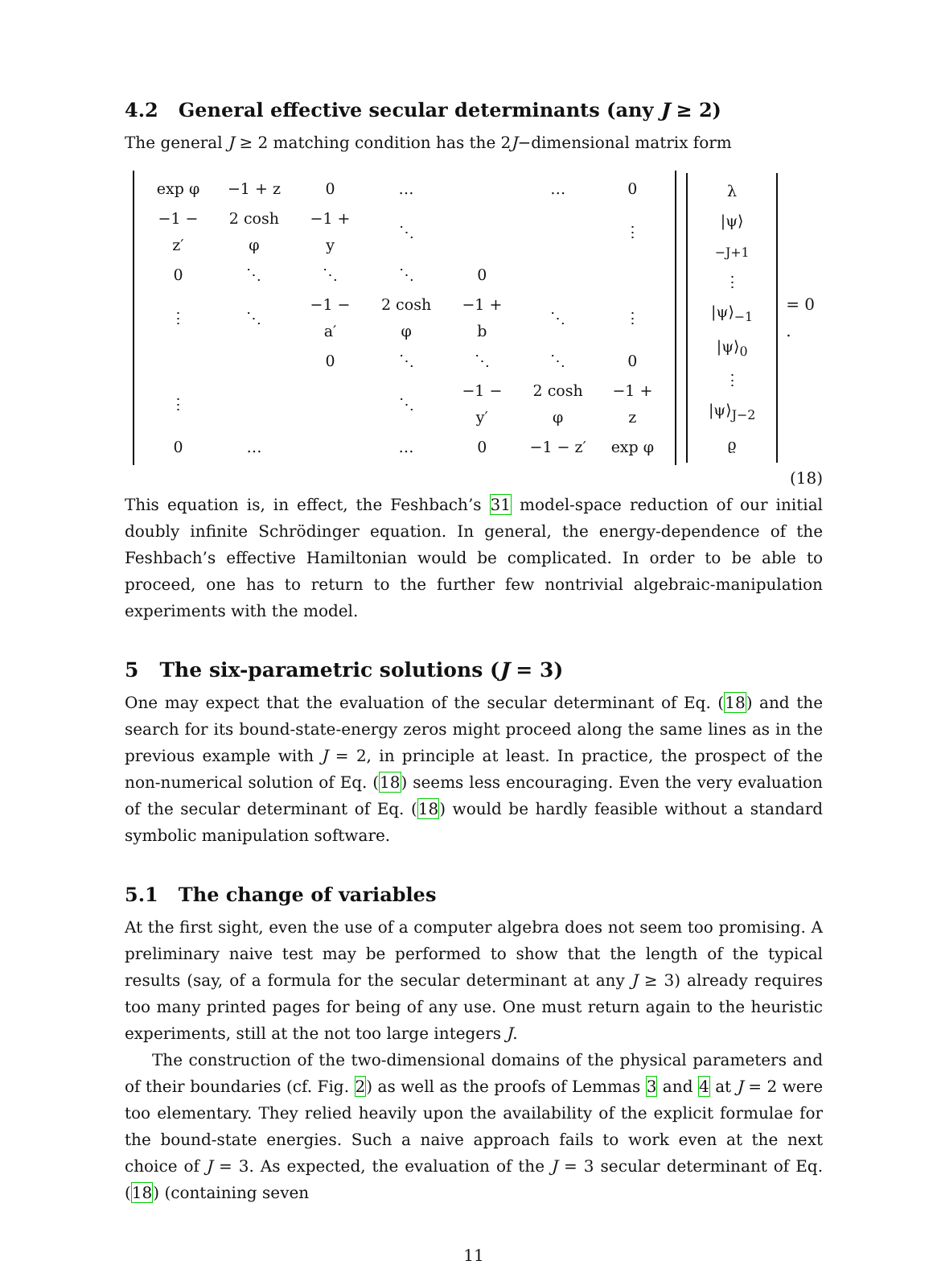4.2 General effective secular determinants (any J ≥ 2)
The general J ≥ 2 matching condition has the 2J−dimensional matrix form
| exp φ | −1 + z | 0 | … | | … | 0 |
| −1 − z′ | 2 cosh φ | −1 + y | ⋱ | | | ⋮ |
| 0 | ⋱ | ⋱ | ⋱ | 0 | | |
| ⋮ | ⋱ | −1 − a′ | 2 cosh φ | −1 + b | ⋱ | ⋮ |
| | | 0 | ⋱ | ⋱ | ⋱ | 0 |
| ⋮ | | | ⋱ | −1 − y′ | 2 cosh φ | −1 + z |
| 0 | … | | … | 0 | −1 − z′ | exp φ |
| λ |
| /ψ⟩<sub>−J+1</sub> |
| ⋮ |
| /ψ⟩<sub>−1</sub> |
| /ψ⟩<sub>0</sub> |
| ⋮ |
| /ψ⟩<sub>J−2</sub> |
| ϱ |
= 0 .
(18)
This equation is, in effect, the Feshbach’s 31 model-space reduction of our initial doubly infinite Schrödinger equation. In general, the energy-dependence of the Feshbach’s effective Hamiltonian would be complicated. In order to be able to proceed, one has to return to the further few nontrivial algebraic-manipulation experiments with the model.
5 The six-parametric solutions (J = 3)
One may expect that the evaluation of the secular determinant of Eq. (18) and the search for its bound-state-energy zeros might proceed along the same lines as in the previous example with J = 2, in principle at least. In practice, the prospect of the non-numerical solution of Eq. (18) seems less encouraging. Even the very evaluation of the secular determinant of Eq. (18) would be hardly feasible without a standard symbolic manipulation software.
5.1 The change of variables
At the first sight, even the use of a computer algebra does not seem too promising. A preliminary naive test may be performed to show that the length of the typical results (say, of a formula for the secular determinant at any J ≥ 3) already requires too many printed pages for being of any use. One must return again to the heuristic experiments, still at the not too large integers J.
The construction of the two-dimensional domains of the physical parameters and of their boundaries (cf. Fig. 2) as well as the proofs of Lemmas 3 and 4 at J = 2 were too elementary. They relied heavily upon the availability of the explicit formulae for the bound-state energies. Such a naive approach fails to work even at the next choice of J = 3. As expected, the evaluation of the J = 3 secular determinant of Eq. (18) (containing seven
11